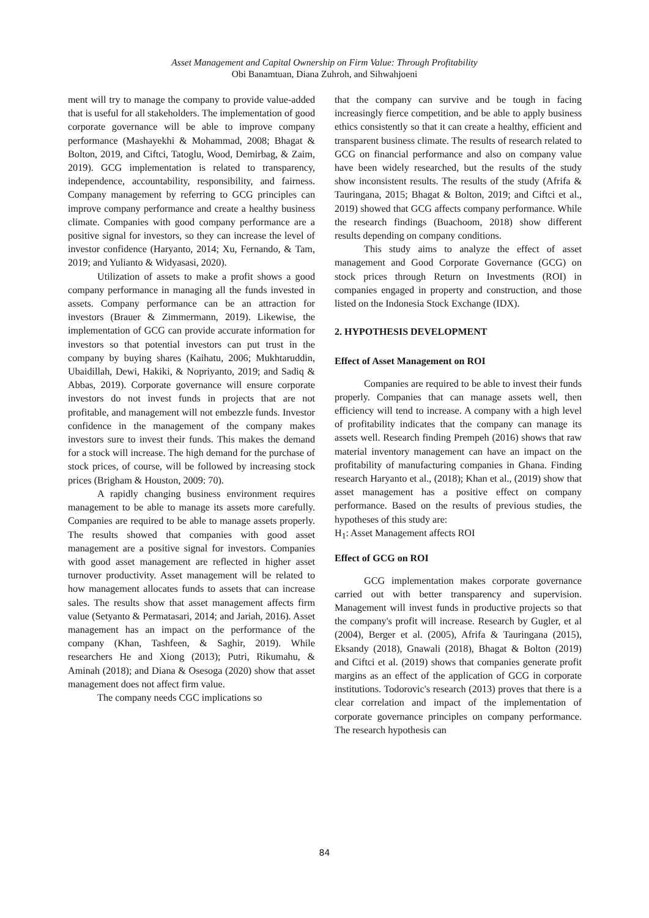Asset Management and Capital Ownership on Firm Value: Through Profitability
Obi Banamtuan, Diana Zuhroh, and Sihwahjoeni
ment will try to manage the company to provide value-added that is useful for all stakeholders. The implementation of good corporate governance will be able to improve company performance (Mashayekhi & Mohammad, 2008; Bhagat & Bolton, 2019, and Ciftci, Tatoglu, Wood, Demirbag, & Zaim, 2019). GCG implementation is related to transparency, independence, accountability, responsibility, and fairness. Company management by referring to GCG principles can improve company performance and create a healthy business climate. Companies with good company performance are a positive signal for investors, so they can increase the level of investor confidence (Haryanto, 2014; Xu, Fernando, & Tam, 2019; and Yulianto & Widyasasi, 2020).
Utilization of assets to make a profit shows a good company performance in managing all the funds invested in assets. Company performance can be an attraction for investors (Brauer & Zimmermann, 2019). Likewise, the implementation of GCG can provide accurate information for investors so that potential investors can put trust in the company by buying shares (Kaihatu, 2006; Mukhtaruddin, Ubaidillah, Dewi, Hakiki, & Nopriyanto, 2019; and Sadiq & Abbas, 2019). Corporate governance will ensure corporate investors do not invest funds in projects that are not profitable, and management will not embezzle funds. Investor confidence in the management of the company makes investors sure to invest their funds. This makes the demand for a stock will increase. The high demand for the purchase of stock prices, of course, will be followed by increasing stock prices (Brigham & Houston, 2009: 70).
A rapidly changing business environment requires management to be able to manage its assets more carefully. Companies are required to be able to manage assets properly. The results showed that companies with good asset management are a positive signal for investors. Companies with good asset management are reflected in higher asset turnover productivity. Asset management will be related to how management allocates funds to assets that can increase sales. The results show that asset management affects firm value (Setyanto & Permatasari, 2014; and Jariah, 2016). Asset management has an impact on the performance of the company (Khan, Tashfeen, & Saghir, 2019). While researchers He and Xiong (2013); Putri, Rikumahu, & Aminah (2018); and Diana & Osesoga (2020) show that asset management does not affect firm value.
The company needs CGC implications so
that the company can survive and be tough in facing increasingly fierce competition, and be able to apply business ethics consistently so that it can create a healthy, efficient and transparent business climate. The results of research related to GCG on financial performance and also on company value have been widely researched, but the results of the study show inconsistent results. The results of the study (Afrifa & Tauringana, 2015; Bhagat & Bolton, 2019; and Ciftci et al., 2019) showed that GCG affects company performance. While the research findings (Buachoom, 2018) show different results depending on company conditions.
This study aims to analyze the effect of asset management and Good Corporate Governance (GCG) on stock prices through Return on Investments (ROI) in companies engaged in property and construction, and those listed on the Indonesia Stock Exchange (IDX).
2. HYPOTHESIS DEVELOPMENT
Effect of Asset Management on ROI
Companies are required to be able to invest their funds properly. Companies that can manage assets well, then efficiency will tend to increase. A company with a high level of profitability indicates that the company can manage its assets well. Research finding Prempeh (2016) shows that raw material inventory management can have an impact on the profitability of manufacturing companies in Ghana. Finding research Haryanto et al., (2018); Khan et al., (2019) show that asset management has a positive effect on company performance. Based on the results of previous studies, the hypotheses of this study are:
H<sub>1</sub>: Asset Management affects ROI
Effect of GCG on ROI
GCG implementation makes corporate governance carried out with better transparency and supervision. Management will invest funds in productive projects so that the company's profit will increase. Research by Gugler, et al (2004), Berger et al. (2005), Afrifa & Tauringana (2015), Eksandy (2018), Gnawali (2018), Bhagat & Bolton (2019) and Ciftci et al. (2019) shows that companies generate profit margins as an effect of the application of GCG in corporate institutions. Todorovic's research (2013) proves that there is a clear correlation and impact of the implementation of corporate governance principles on company performance. The research hypothesis can
84